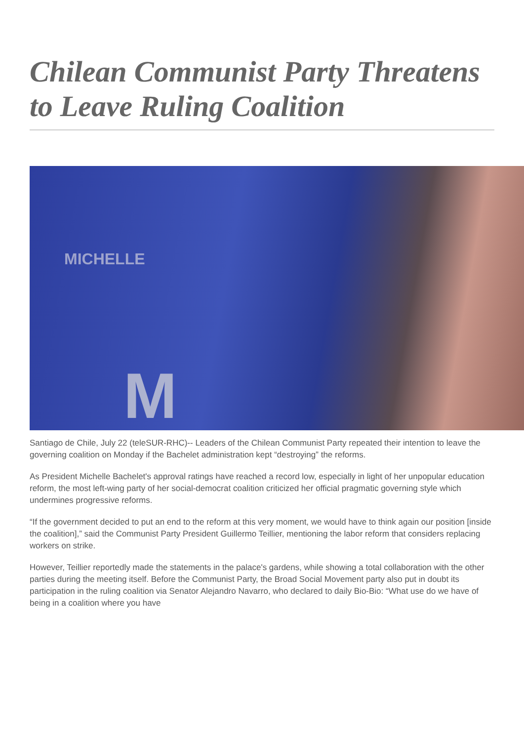Chilean Communist Party Threatens to Leave Ruling Coalition
MICHELLE
M
Santiago de Chile, July 22 (teleSUR-RHC)-- Leaders of the Chilean Communist Party repeated their intention to leave the governing coalition on Monday if the Bachelet administration kept “destroying” the reforms.
As President Michelle Bachelet's approval ratings have reached a record low, especially in light of her unpopular education reform, the most left-wing party of her social-democrat coalition criticized her official pragmatic governing style which undermines progressive reforms.
“If the government decided to put an end to the reform at this very moment, we would have to think again our position [inside the coalition],” said the Communist Party President Guillermo Teillier, mentioning the labor reform that considers replacing workers on strike.
However, Teillier reportedly made the statements in the palace's gardens, while showing a total collaboration with the other parties during the meeting itself. Before the Communist Party, the Broad Social Movement party also put in doubt its participation in the ruling coalition via Senator Alejandro Navarro, who declared to daily Bio-Bio: “What use do we have of being in a coalition where you have